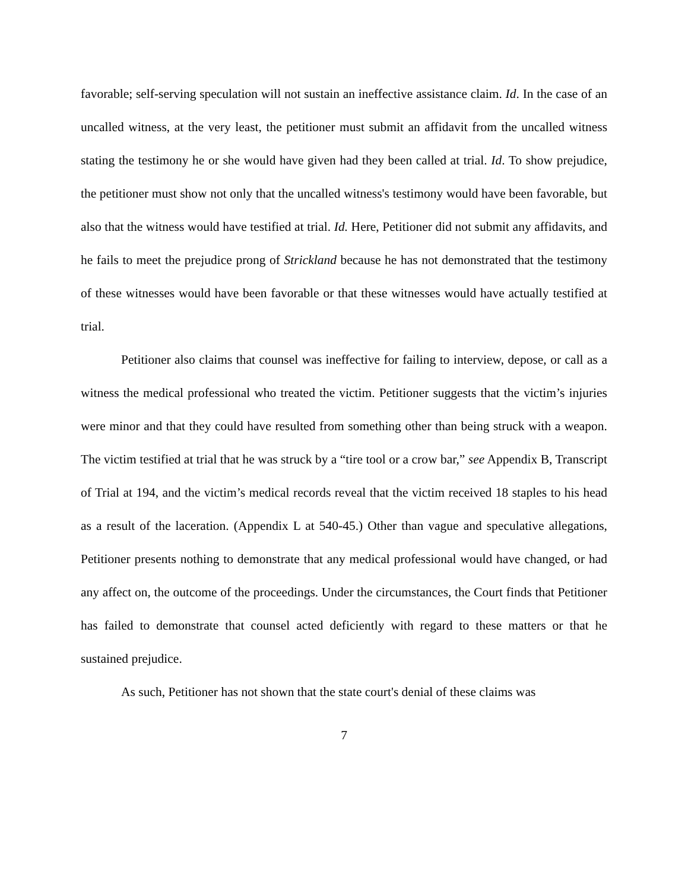favorable; self-serving speculation will not sustain an ineffective assistance claim. Id. In the case of an uncalled witness, at the very least, the petitioner must submit an affidavit from the uncalled witness stating the testimony he or she would have given had they been called at trial. Id. To show prejudice, the petitioner must show not only that the uncalled witness's testimony would have been favorable, but also that the witness would have testified at trial. Id. Here, Petitioner did not submit any affidavits, and he fails to meet the prejudice prong of Strickland because he has not demonstrated that the testimony of these witnesses would have been favorable or that these witnesses would have actually testified at trial.
Petitioner also claims that counsel was ineffective for failing to interview, depose, or call as a witness the medical professional who treated the victim. Petitioner suggests that the victim’s injuries were minor and that they could have resulted from something other than being struck with a weapon. The victim testified at trial that he was struck by a “tire tool or a crow bar,” see Appendix B, Transcript of Trial at 194, and the victim’s medical records reveal that the victim received 18 staples to his head as a result of the laceration. (Appendix L at 540-45.) Other than vague and speculative allegations, Petitioner presents nothing to demonstrate that any medical professional would have changed, or had any affect on, the outcome of the proceedings. Under the circumstances, the Court finds that Petitioner has failed to demonstrate that counsel acted deficiently with regard to these matters or that he sustained prejudice.
As such, Petitioner has not shown that the state court's denial of these claims was
7